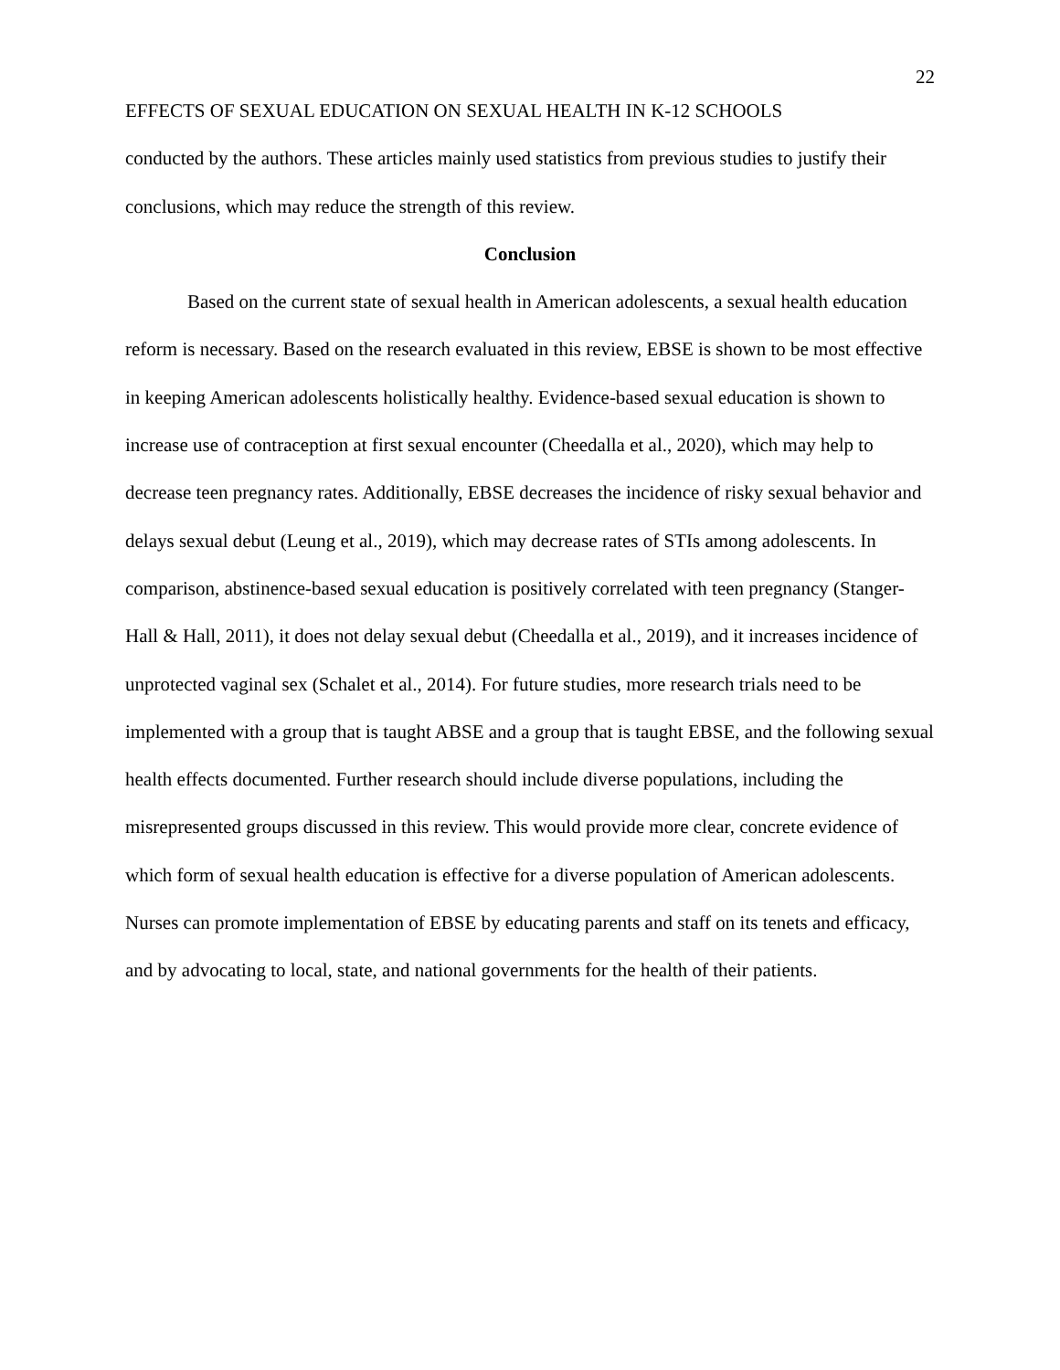22
EFFECTS OF SEXUAL EDUCATION ON SEXUAL HEALTH IN K-12 SCHOOLS
conducted by the authors. These articles mainly used statistics from previous studies to justify their conclusions, which may reduce the strength of this review.
Conclusion
Based on the current state of sexual health in American adolescents, a sexual health education reform is necessary. Based on the research evaluated in this review, EBSE is shown to be most effective in keeping American adolescents holistically healthy. Evidence-based sexual education is shown to increase use of contraception at first sexual encounter (Cheedalla et al., 2020), which may help to decrease teen pregnancy rates. Additionally, EBSE decreases the incidence of risky sexual behavior and delays sexual debut (Leung et al., 2019), which may decrease rates of STIs among adolescents. In comparison, abstinence-based sexual education is positively correlated with teen pregnancy (Stanger-Hall & Hall, 2011), it does not delay sexual debut (Cheedalla et al., 2019), and it increases incidence of unprotected vaginal sex (Schalet et al., 2014). For future studies, more research trials need to be implemented with a group that is taught ABSE and a group that is taught EBSE, and the following sexual health effects documented. Further research should include diverse populations, including the misrepresented groups discussed in this review. This would provide more clear, concrete evidence of which form of sexual health education is effective for a diverse population of American adolescents. Nurses can promote implementation of EBSE by educating parents and staff on its tenets and efficacy, and by advocating to local, state, and national governments for the health of their patients.